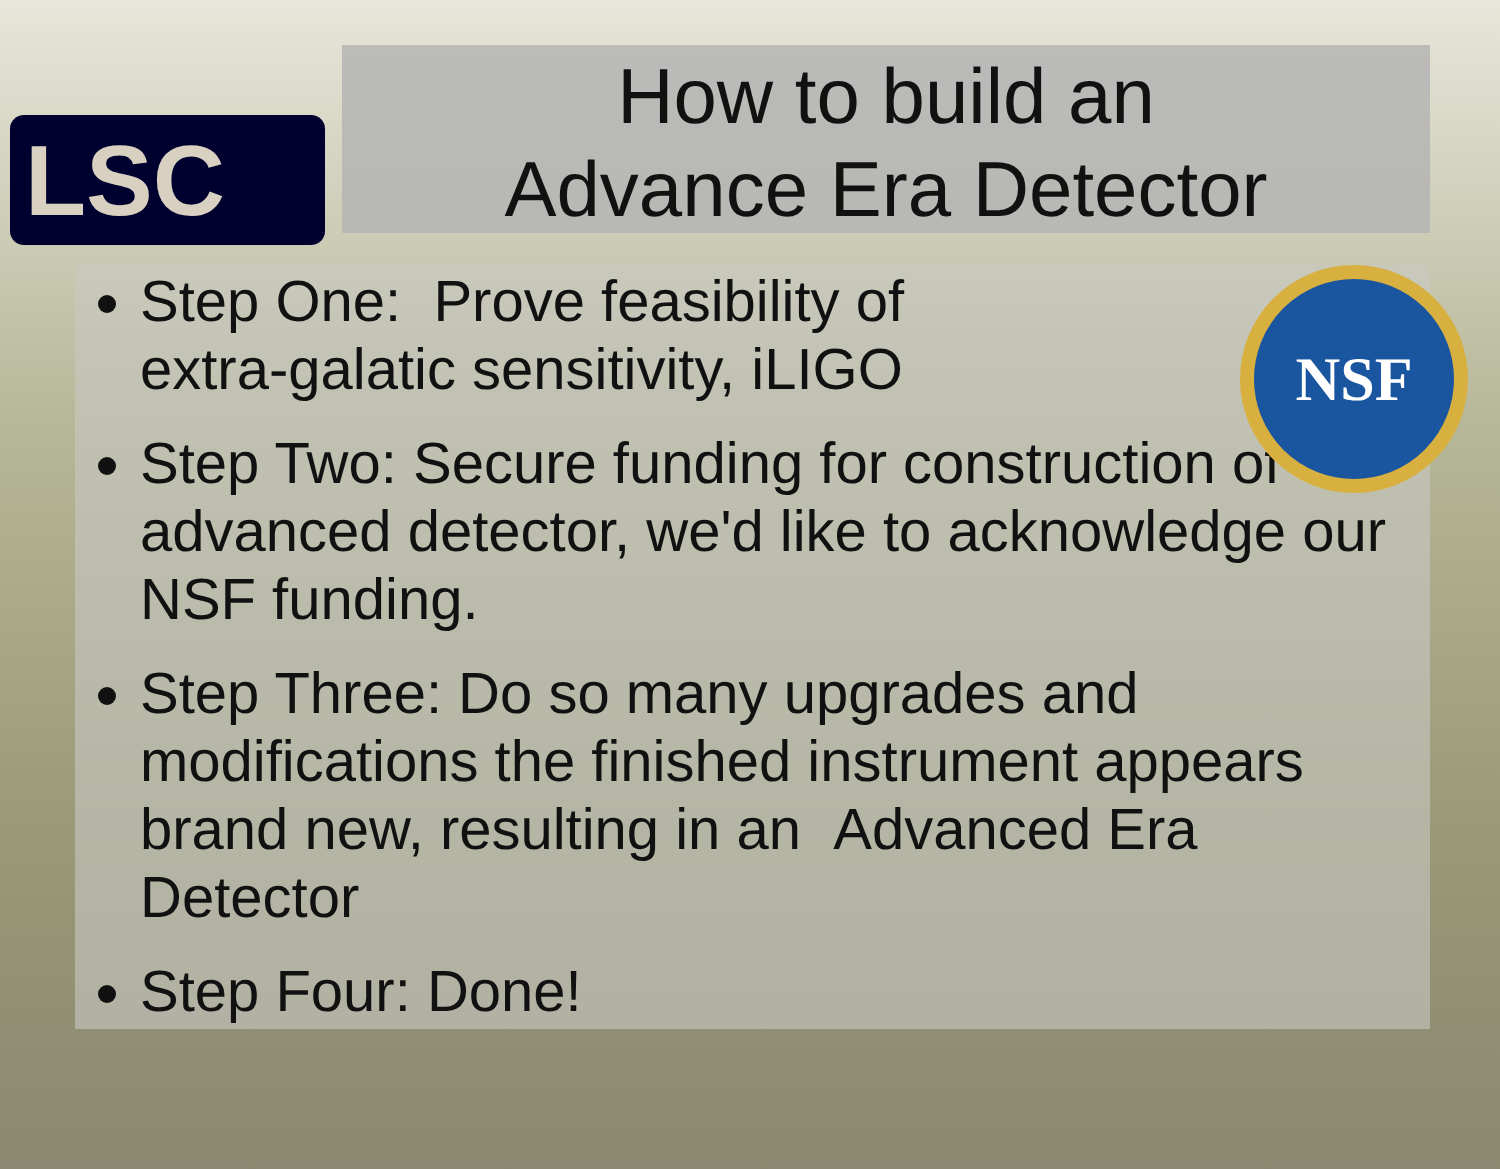LSC
How to build an
Advance Era Detector
NSF
Step One: Prove feasibility of
extra-galatic sensitivity, iLIGO
Step Two: Secure funding for construction of advanced detector, we'd like to acknowledge our NSF funding.
Step Three: Do so many upgrades and modifications the finished instrument appears brand new, resulting in an Advanced Era Detector
Step Four: Done!